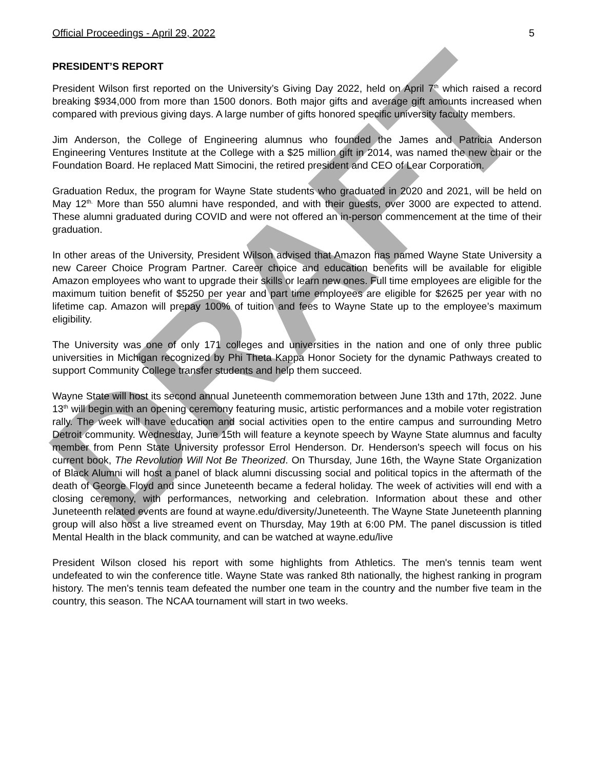DRAFT
Official Proceedings - April 29, 2022 5
PRESIDENT’S REPORT
President Wilson first reported on the University’s Giving Day 2022, held on April 7<sup>th</sup> which raised a record breaking $934,000 from more than 1500 donors. Both major gifts and average gift amounts increased when compared with previous giving days. A large number of gifts honored specific university faculty members.
Jim Anderson, the College of Engineering alumnus who founded the James and Patricia Anderson Engineering Ventures Institute at the College with a $25 million gift in 2014, was named the new chair or the Foundation Board. He replaced Matt Simocini, the retired president and CEO of Lear Corporation.
Graduation Redux, the program for Wayne State students who graduated in 2020 and 2021, will be held on May 12<sup>th.</sup> More than 550 alumni have responded, and with their guests, over 3000 are expected to attend. These alumni graduated during COVID and were not offered an in-person commencement at the time of their graduation.
In other areas of the University, President Wilson advised that Amazon has named Wayne State University a new Career Choice Program Partner. Career choice and education benefits will be available for eligible Amazon employees who want to upgrade their skills or learn new ones. Full time employees are eligible for the maximum tuition benefit of $5250 per year and part time employees are eligible for $2625 per year with no lifetime cap. Amazon will prepay 100% of tuition and fees to Wayne State up to the employee’s maximum eligibility.
The University was one of only 171 colleges and universities in the nation and one of only three public universities in Michigan recognized by Phi Theta Kappa Honor Society for the dynamic Pathways created to support Community College transfer students and help them succeed.
Wayne State will host its second annual Juneteenth commemoration between June 13th and 17th, 2022. June 13<sup>th</sup> will begin with an opening ceremony featuring music, artistic performances and a mobile voter registration rally. The week will have education and social activities open to the entire campus and surrounding Metro Detroit community. Wednesday, June 15th will feature a keynote speech by Wayne State alumnus and faculty member from Penn State University professor Errol Henderson. Dr. Henderson's speech will focus on his current book, The Revolution Will Not Be Theorized. On Thursday, June 16th, the Wayne State Organization of Black Alumni will host a panel of black alumni discussing social and political topics in the aftermath of the death of George Floyd and since Juneteenth became a federal holiday. The week of activities will end with a closing ceremony, with performances, networking and celebration. Information about these and other Juneteenth related events are found at wayne.edu/diversity/Juneteenth. The Wayne State Juneteenth planning group will also host a live streamed event on Thursday, May 19th at 6:00 PM. The panel discussion is titled Mental Health in the black community, and can be watched at wayne.edu/live
President Wilson closed his report with some highlights from Athletics. The men's tennis team went undefeated to win the conference title. Wayne State was ranked 8th nationally, the highest ranking in program history. The men's tennis team defeated the number one team in the country and the number five team in the country, this season. The NCAA tournament will start in two weeks.